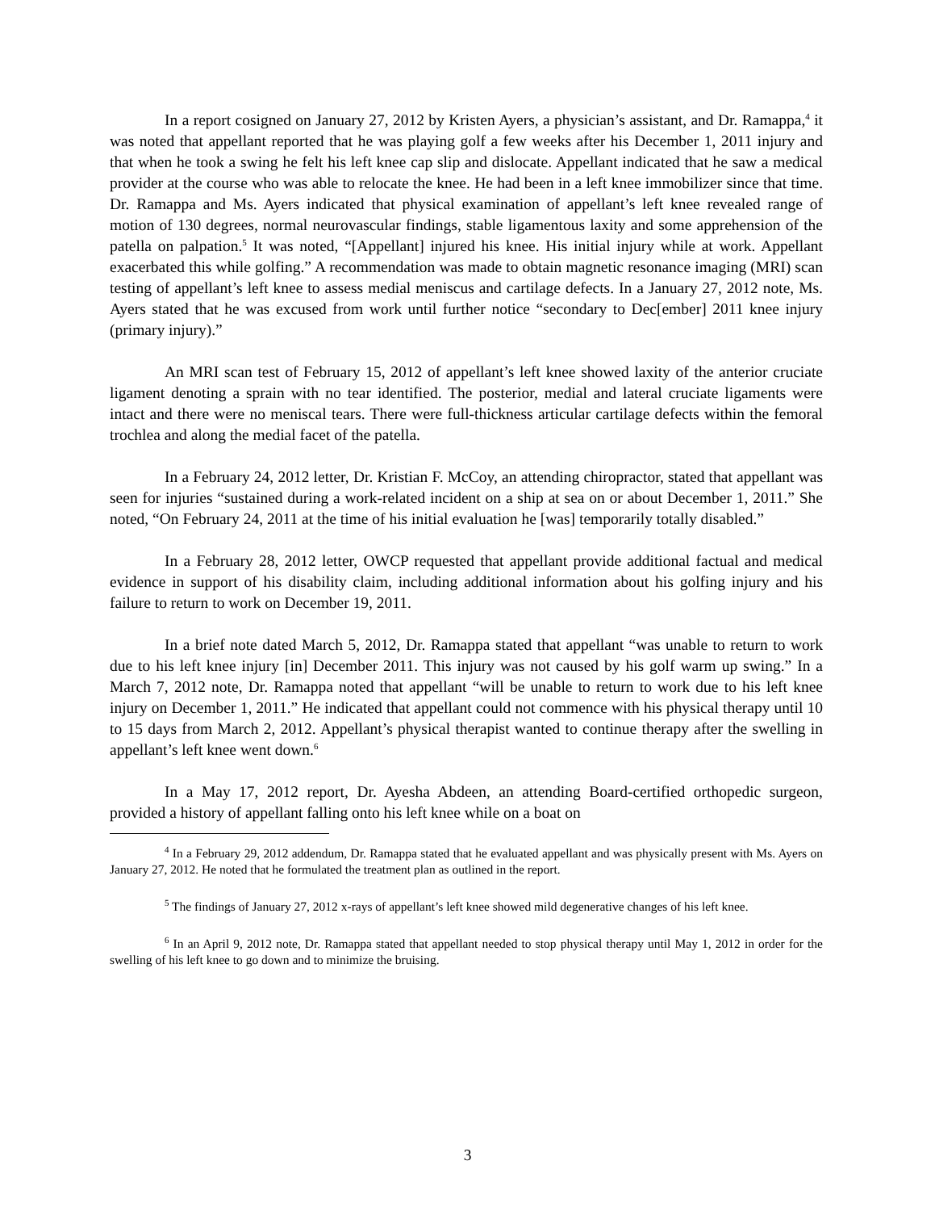In a report cosigned on January 27, 2012 by Kristen Ayers, a physician’s assistant, and Dr. Ramappa,<sup>4</sup> it was noted that appellant reported that he was playing golf a few weeks after his December 1, 2011 injury and that when he took a swing he felt his left knee cap slip and dislocate. Appellant indicated that he saw a medical provider at the course who was able to relocate the knee. He had been in a left knee immobilizer since that time. Dr. Ramappa and Ms. Ayers indicated that physical examination of appellant’s left knee revealed range of motion of 130 degrees, normal neurovascular findings, stable ligamentous laxity and some apprehension of the patella on palpation.<sup>5</sup> It was noted, “[Appellant] injured his knee. His initial injury while at work. Appellant exacerbated this while golfing.” A recommendation was made to obtain magnetic resonance imaging (MRI) scan testing of appellant’s left knee to assess medial meniscus and cartilage defects. In a January 27, 2012 note, Ms. Ayers stated that he was excused from work until further notice “secondary to Dec[ember] 2011 knee injury (primary injury).”
An MRI scan test of February 15, 2012 of appellant’s left knee showed laxity of the anterior cruciate ligament denoting a sprain with no tear identified. The posterior, medial and lateral cruciate ligaments were intact and there were no meniscal tears. There were full-thickness articular cartilage defects within the femoral trochlea and along the medial facet of the patella.
In a February 24, 2012 letter, Dr. Kristian F. McCoy, an attending chiropractor, stated that appellant was seen for injuries “sustained during a work-related incident on a ship at sea on or about December 1, 2011.” She noted, “On February 24, 2011 at the time of his initial evaluation he [was] temporarily totally disabled.”
In a February 28, 2012 letter, OWCP requested that appellant provide additional factual and medical evidence in support of his disability claim, including additional information about his golfing injury and his failure to return to work on December 19, 2011.
In a brief note dated March 5, 2012, Dr. Ramappa stated that appellant “was unable to return to work due to his left knee injury [in] December 2011. This injury was not caused by his golf warm up swing.” In a March 7, 2012 note, Dr. Ramappa noted that appellant “will be unable to return to work due to his left knee injury on December 1, 2011.” He indicated that appellant could not commence with his physical therapy until 10 to 15 days from March 2, 2012. Appellant’s physical therapist wanted to continue therapy after the swelling in appellant’s left knee went down.<sup>6</sup>
In a May 17, 2012 report, Dr. Ayesha Abdeen, an attending Board-certified orthopedic surgeon, provided a history of appellant falling onto his left knee while on a boat on
<sup>4</sup> In a February 29, 2012 addendum, Dr. Ramappa stated that he evaluated appellant and was physically present with Ms. Ayers on January 27, 2012. He noted that he formulated the treatment plan as outlined in the report.
<sup>5</sup> The findings of January 27, 2012 x-rays of appellant’s left knee showed mild degenerative changes of his left knee.
<sup>6</sup> In an April 9, 2012 note, Dr. Ramappa stated that appellant needed to stop physical therapy until May 1, 2012 in order for the swelling of his left knee to go down and to minimize the bruising.
3